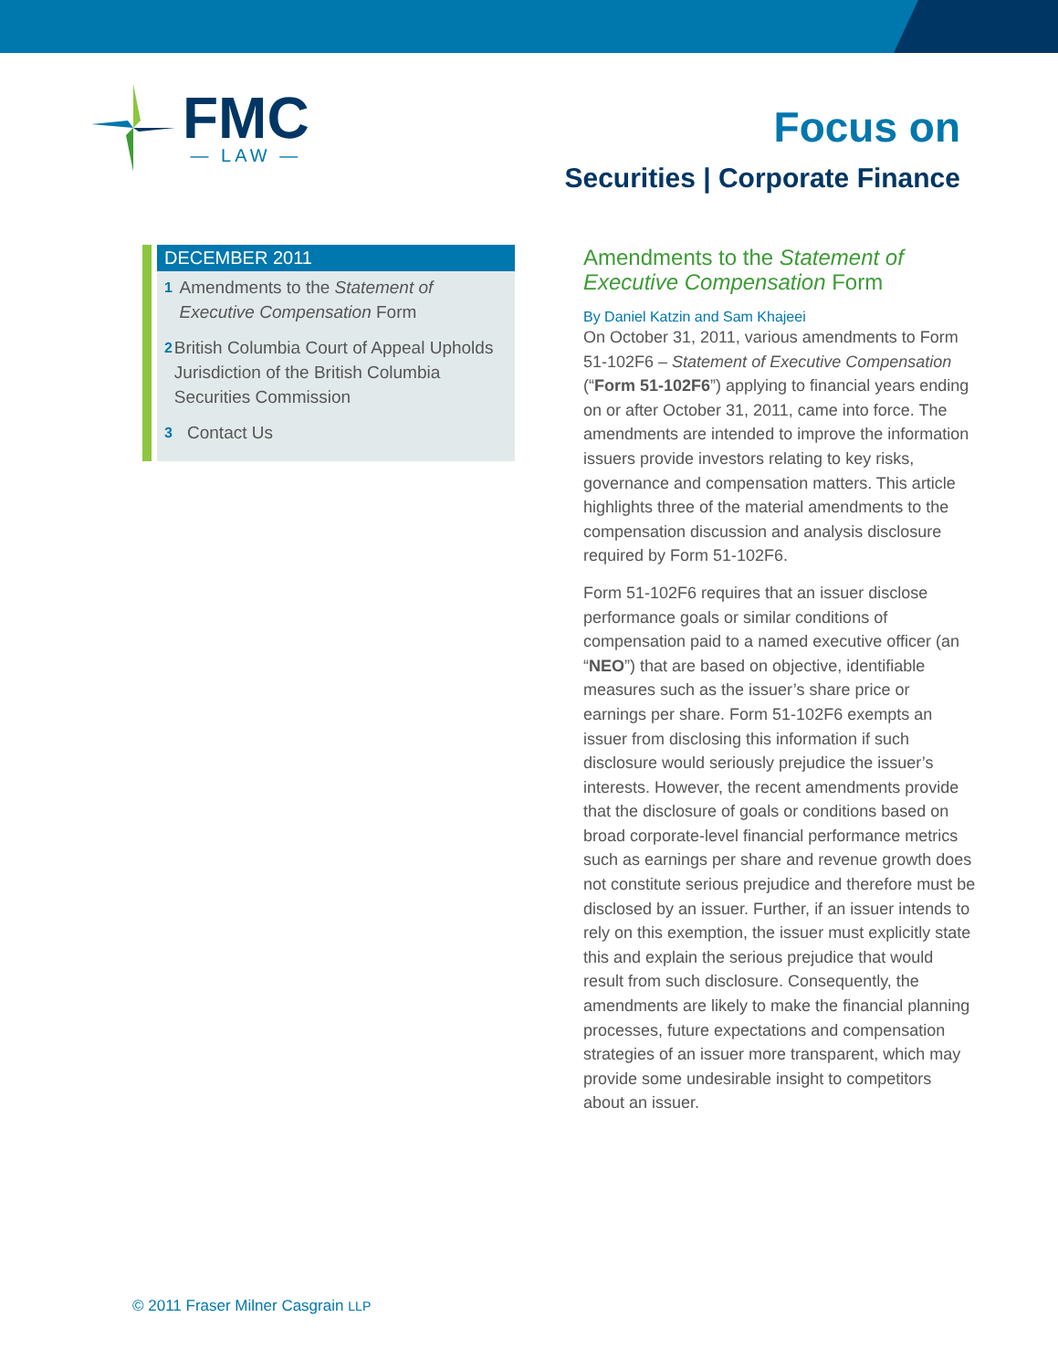FMC
— LAW —
Focus on
Securities | Corporate Finance
DECEMBER 2011
1 Amendments to the Statement of Executive Compensation Form
2 British Columbia Court of Appeal Upholds Jurisdiction of the British Columbia Securities Commission
3 Contact Us
Amendments to the Statement of Executive Compensation Form
By Daniel Katzin and Sam Khajeei
On October 31, 2011, various amendments to Form 51-102F6 – Statement of Executive Compensation (“Form 51-102F6”) applying to financial years ending on or after October 31, 2011, came into force. The amendments are intended to improve the information issuers provide investors relating to key risks, governance and compensation matters. This article highlights three of the material amendments to the compensation discussion and analysis disclosure required by Form 51-102F6.
Form 51-102F6 requires that an issuer disclose performance goals or similar conditions of compensation paid to a named executive officer (an “NEO”) that are based on objective, identifiable measures such as the issuer’s share price or earnings per share. Form 51-102F6 exempts an issuer from disclosing this information if such disclosure would seriously prejudice the issuer’s interests. However, the recent amendments provide that the disclosure of goals or conditions based on broad corporate-level financial performance metrics such as earnings per share and revenue growth does not constitute serious prejudice and therefore must be disclosed by an issuer. Further, if an issuer intends to rely on this exemption, the issuer must explicitly state this and explain the serious prejudice that would result from such disclosure. Consequently, the amendments are likely to make the financial planning processes, future expectations and compensation strategies of an issuer more transparent, which may provide some undesirable insight to competitors about an issuer.
© 2011 Fraser Milner Casgrain LLP